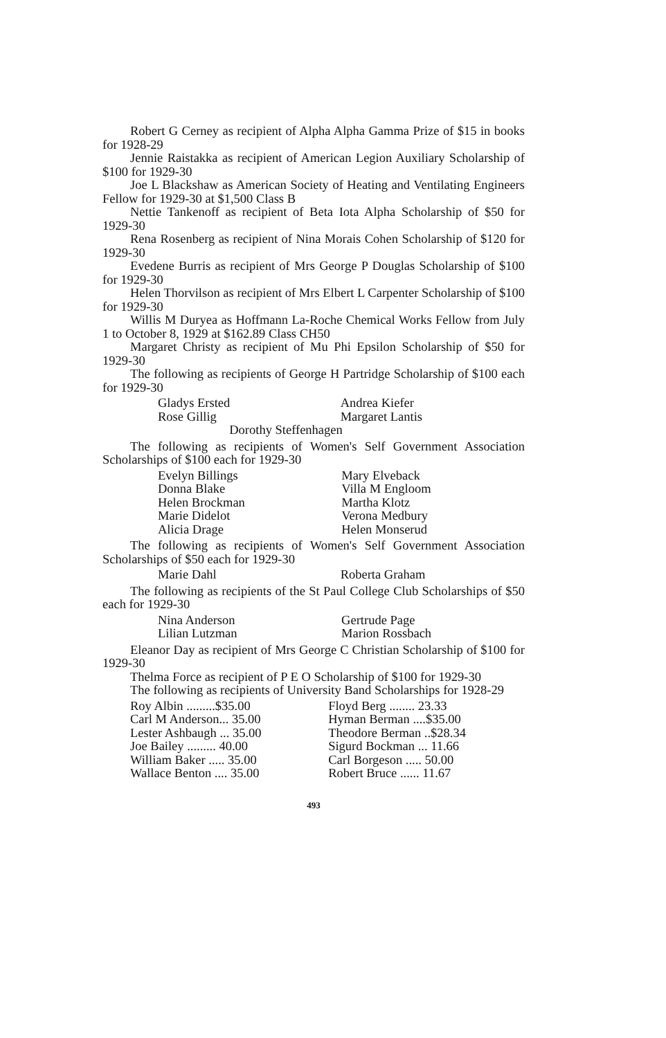Robert G Cerney as recipient of Alpha Alpha Gamma Prize of $15 in books for 1928-29
Jennie Raistakka as recipient of American Legion Auxiliary Scholarship of $100 for 1929-30
Joe L Blackshaw as American Society of Heating and Ventilating Engineers Fellow for 1929-30 at $1,500 Class B
Nettie Tankenoff as recipient of Beta Iota Alpha Scholarship of $50 for 1929-30
Rena Rosenberg as recipient of Nina Morais Cohen Scholarship of $120 for 1929-30
Evedene Burris as recipient of Mrs George P Douglas Scholarship of $100 for 1929-30
Helen Thorvilson as recipient of Mrs Elbert L Carpenter Scholarship of $100 for 1929-30
Willis M Duryea as Hoffmann La-Roche Chemical Works Fellow from July 1 to October 8, 1929 at $162.89 Class CH50
Margaret Christy as recipient of Mu Phi Epsilon Scholarship of $50 for 1929-30
The following as recipients of George H Partridge Scholarship of $100 each for 1929-30
| Gladys Ersted | Andrea Kiefer |
| Rose Gillig | Margaret Lantis |
| Dorothy Steffenhagen | |
The following as recipients of Women's Self Government Association Scholarships of $100 each for 1929-30
| Evelyn Billings | Mary Elveback |
| Donna Blake | Villa M Engloom |
| Helen Brockman | Martha Klotz |
| Marie Didelot | Verona Medbury |
| Alicia Drage | Helen Monserud |
The following as recipients of Women's Self Government Association Scholarships of $50 each for 1929-30
| Marie Dahl | Roberta Graham |
The following as recipients of the St Paul College Club Scholarships of $50 each for 1929-30
| Nina Anderson | Gertrude Page |
| Lilian Lutzman | Marion Rossbach |
Eleanor Day as recipient of Mrs George C Christian Scholarship of $100 for 1929-30
Thelma Force as recipient of P E O Scholarship of $100 for 1929-30
The following as recipients of University Band Scholarships for 1928-29
| Roy Albin .........$35.00 | Floyd Berg ........ 23.33 |
| Carl M Anderson... 35.00 | Hyman Berman ....$35.00 |
| Lester Ashbaugh ... 35.00 | Theodore Berman ..$28.34 |
| Joe Bailey ......... 40.00 | Sigurd Bockman ... 11.66 |
| William Baker ..... 35.00 | Carl Borgeson ..... 50.00 |
| Wallace Benton .... 35.00 | Robert Bruce ...... 11.67 |
493